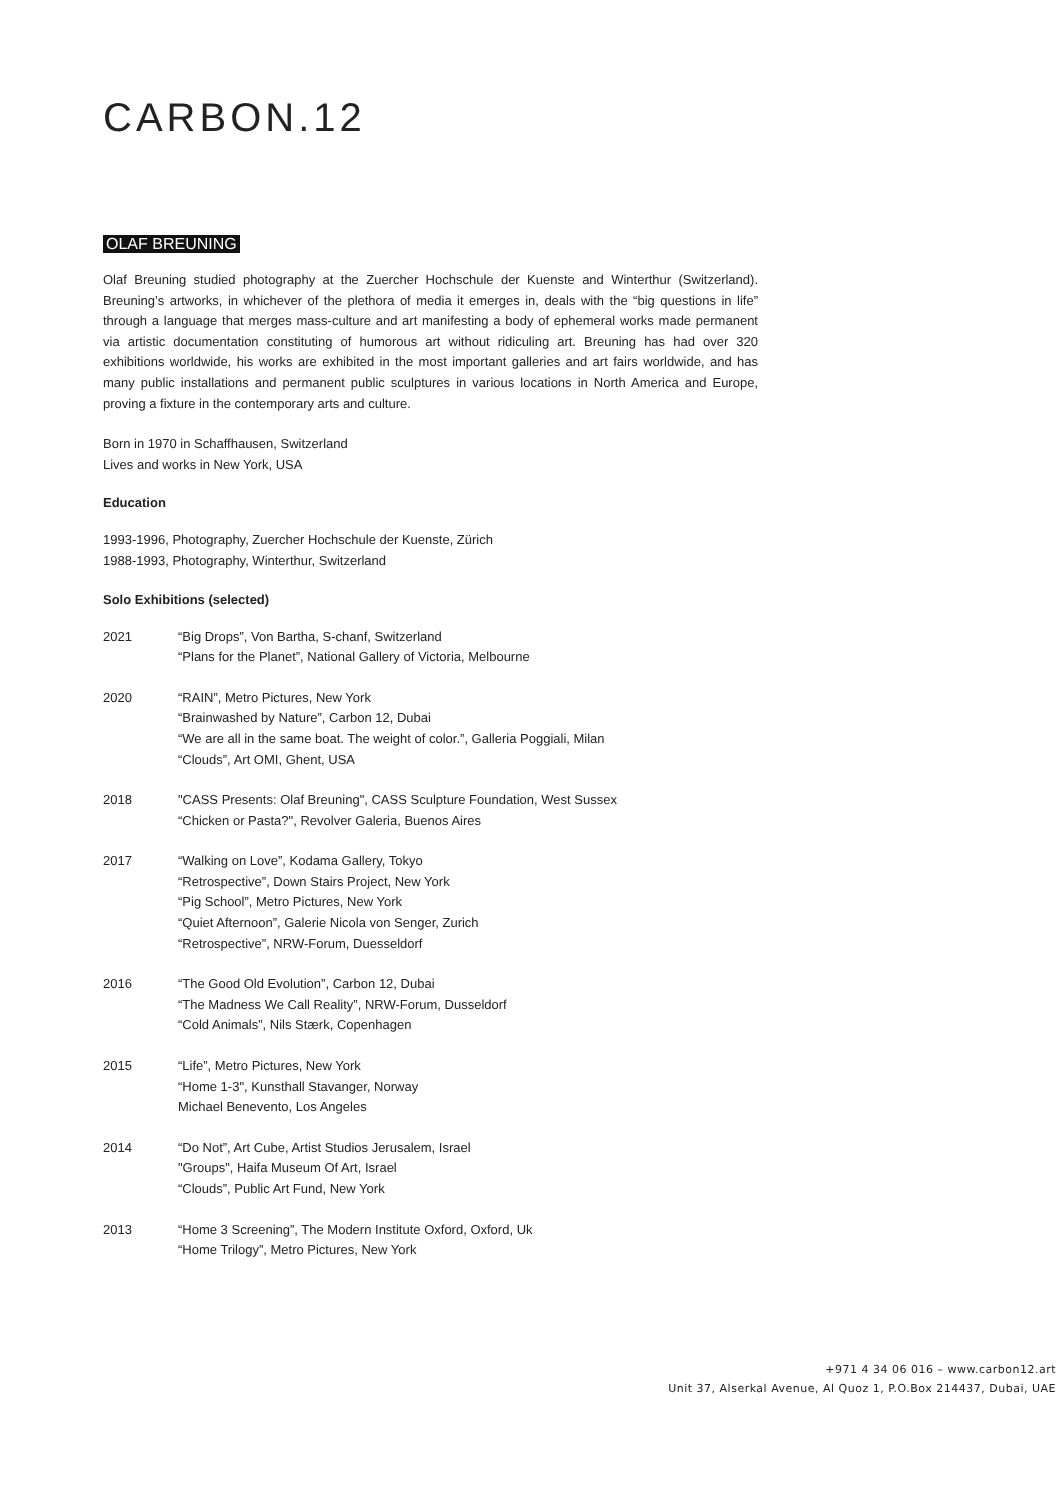CARBON.12
OLAF BREUNING
Olaf Breuning studied photography at the Zuercher Hochschule der Kuenste and Winterthur (Switzerland). Breuning’s artworks, in whichever of the plethora of media it emerges in, deals with the “big questions in life” through a language that merges mass-culture and art manifesting a body of ephemeral works made permanent via artistic documentation constituting of humorous art without ridiculing art. Breuning has had over 320 exhibitions worldwide, his works are exhibited in the most important galleries and art fairs worldwide, and has many public installations and permanent public sculptures in various locations in North America and Europe, proving a fixture in the contemporary arts and culture.
Born in 1970 in Schaffhausen, Switzerland
Lives and works in New York, USA
Education
1993-1996, Photography, Zuercher Hochschule der Kuenste, Zürich
1988-1993, Photography, Winterthur, Switzerland
Solo Exhibitions (selected)
2021 “Big Drops”, Von Bartha, S-chanf, Switzerland
“Plans for the Planet”, National Gallery of Victoria, Melbourne
2020 “RAIN”, Metro Pictures, New York
“Brainwashed by Nature”, Carbon 12, Dubai
“We are all in the same boat. The weight of color.”, Galleria Poggiali, Milan
“Clouds”, Art OMI, Ghent, USA
2018 "CASS Presents: Olaf Breuning", CASS Sculpture Foundation, West Sussex
“Chicken or Pasta?", Revolver Galeria, Buenos Aires
2017 “Walking on Love”, Kodama Gallery, Tokyo
“Retrospective”, Down Stairs Project, New York
“Pig School”, Metro Pictures, New York
“Quiet Afternoon”, Galerie Nicola von Senger, Zurich
“Retrospective”, NRW-Forum, Duesseldorf
2016 “The Good Old Evolution”, Carbon 12, Dubai
“The Madness We Call Reality”, NRW-Forum, Dusseldorf
“Cold Animals”, Nils Stærk, Copenhagen
2015 “Life”, Metro Pictures, New York
“Home 1-3", Kunsthall Stavanger, Norway
Michael Benevento, Los Angeles
2014 “Do Not”, Art Cube, Artist Studios Jerusalem, Israel
"Groups", Haifa Museum Of Art, Israel
“Clouds”, Public Art Fund, New York
2013 “Home 3 Screening”, The Modern Institute Oxford, Oxford, Uk
“Home Trilogy”, Metro Pictures, New York
+971 4 34 06 016 – www.carbon12.art
Unit 37, Alserkal Avenue, Al Quoz 1, P.O.Box 214437, Dubai, UAE